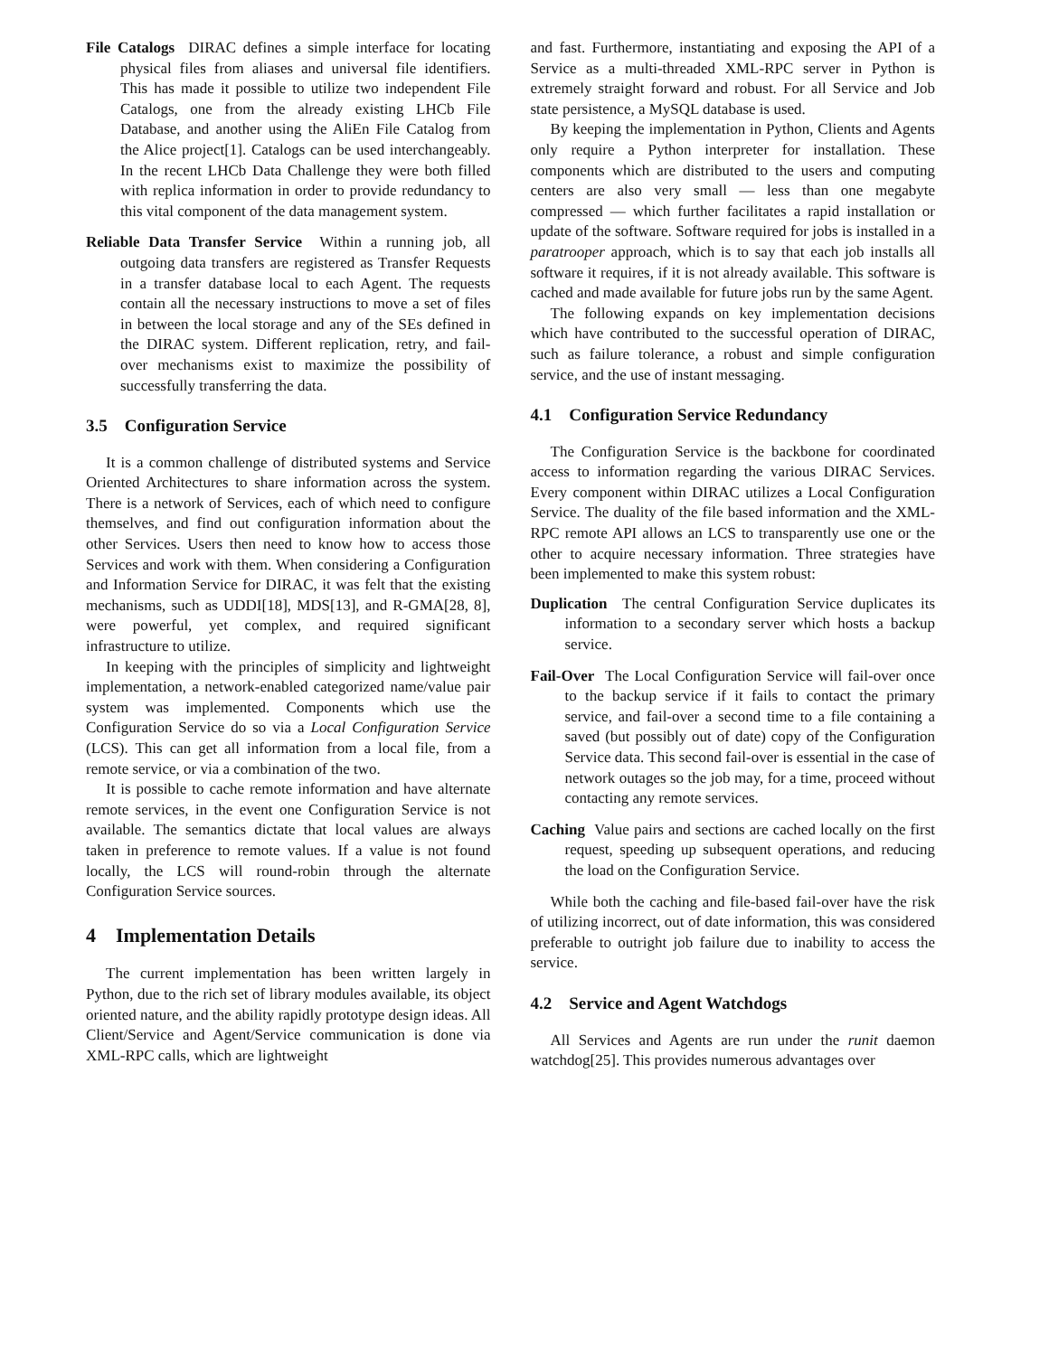File Catalogs DIRAC defines a simple interface for locating physical files from aliases and universal file identifiers. This has made it possible to utilize two independent File Catalogs, one from the already existing LHCb File Database, and another using the AliEn File Catalog from the Alice project[1]. Catalogs can be used interchangeably. In the recent LHCb Data Challenge they were both filled with replica information in order to provide redundancy to this vital component of the data management system.
Reliable Data Transfer Service Within a running job, all outgoing data transfers are registered as Transfer Requests in a transfer database local to each Agent. The requests contain all the necessary instructions to move a set of files in between the local storage and any of the SEs defined in the DIRAC system. Different replication, retry, and fail-over mechanisms exist to maximize the possibility of successfully transferring the data.
3.5 Configuration Service
It is a common challenge of distributed systems and Service Oriented Architectures to share information across the system. There is a network of Services, each of which need to configure themselves, and find out configuration information about the other Services. Users then need to know how to access those Services and work with them. When considering a Configuration and Information Service for DIRAC, it was felt that the existing mechanisms, such as UDDI[18], MDS[13], and R-GMA[28, 8], were powerful, yet complex, and required significant infrastructure to utilize.
In keeping with the principles of simplicity and lightweight implementation, a network-enabled categorized name/value pair system was implemented. Components which use the Configuration Service do so via a Local Configuration Service (LCS). This can get all information from a local file, from a remote service, or via a combination of the two.
It is possible to cache remote information and have alternate remote services, in the event one Configuration Service is not available. The semantics dictate that local values are always taken in preference to remote values. If a value is not found locally, the LCS will round-robin through the alternate Configuration Service sources.
4 Implementation Details
The current implementation has been written largely in Python, due to the rich set of library modules available, its object oriented nature, and the ability rapidly prototype design ideas. All Client/Service and Agent/Service communication is done via XML-RPC calls, which are lightweight
and fast. Furthermore, instantiating and exposing the API of a Service as a multi-threaded XML-RPC server in Python is extremely straight forward and robust. For all Service and Job state persistence, a MySQL database is used.
By keeping the implementation in Python, Clients and Agents only require a Python interpreter for installation. These components which are distributed to the users and computing centers are also very small — less than one megabyte compressed — which further facilitates a rapid installation or update of the software. Software required for jobs is installed in a paratrooper approach, which is to say that each job installs all software it requires, if it is not already available. This software is cached and made available for future jobs run by the same Agent.
The following expands on key implementation decisions which have contributed to the successful operation of DIRAC, such as failure tolerance, a robust and simple configuration service, and the use of instant messaging.
4.1 Configuration Service Redundancy
The Configuration Service is the backbone for coordinated access to information regarding the various DIRAC Services. Every component within DIRAC utilizes a Local Configuration Service. The duality of the file based information and the XML-RPC remote API allows an LCS to transparently use one or the other to acquire necessary information. Three strategies have been implemented to make this system robust:
Duplication The central Configuration Service duplicates its information to a secondary server which hosts a backup service.
Fail-Over The Local Configuration Service will fail-over once to the backup service if it fails to contact the primary service, and fail-over a second time to a file containing a saved (but possibly out of date) copy of the Configuration Service data. This second fail-over is essential in the case of network outages so the job may, for a time, proceed without contacting any remote services.
Caching Value pairs and sections are cached locally on the first request, speeding up subsequent operations, and reducing the load on the Configuration Service.
While both the caching and file-based fail-over have the risk of utilizing incorrect, out of date information, this was considered preferable to outright job failure due to inability to access the service.
4.2 Service and Agent Watchdogs
All Services and Agents are run under the runit daemon watchdog[25]. This provides numerous advantages over